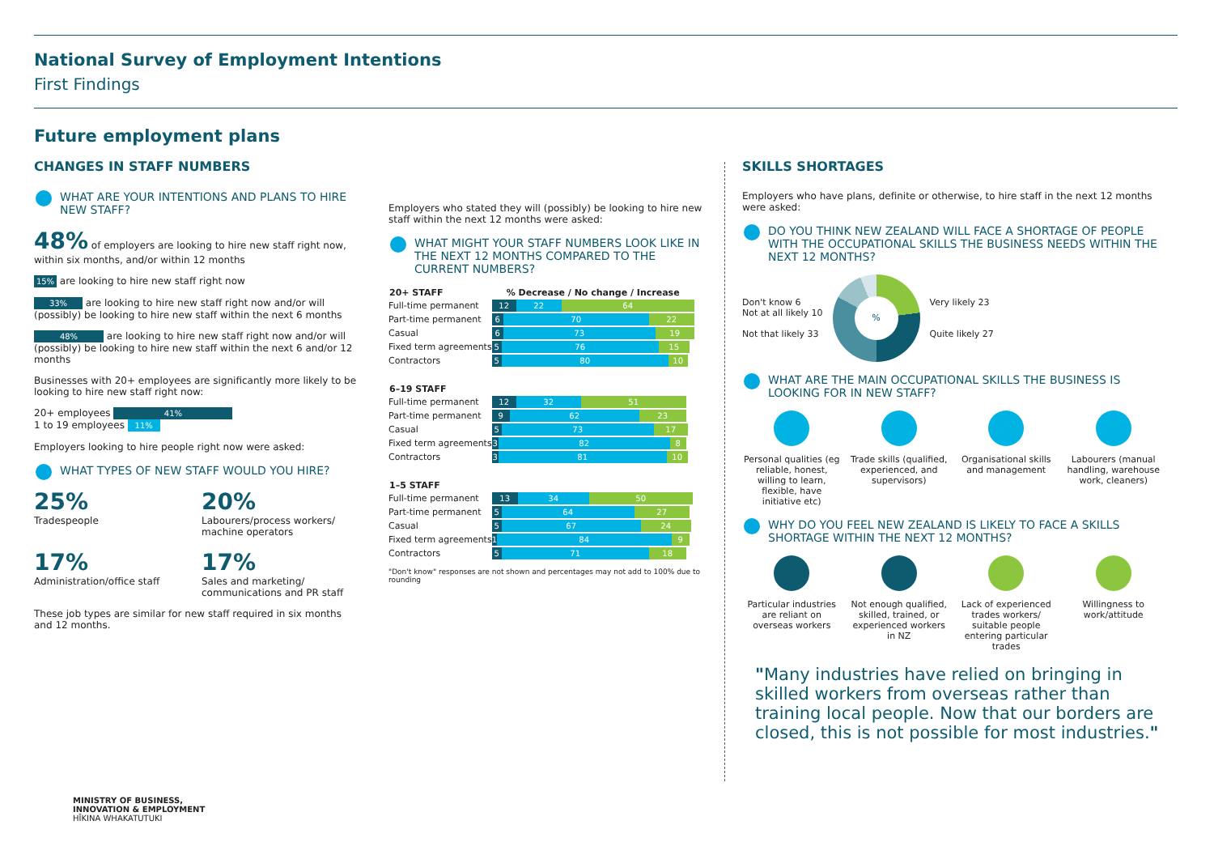National Survey of Employment Intentions
First Findings
Future employment plans
CHANGES IN STAFF NUMBERS
WHAT ARE YOUR INTENTIONS AND PLANS TO HIRE NEW STAFF?
48% of employers are looking to hire new staff right now, within six months, and/or within 12 months
15% are looking to hire new staff right now
33% are looking to hire new staff right now and/or will (possibly) be looking to hire new staff within the next 6 months
48% are looking to hire new staff right now and/or will (possibly) be looking to hire new staff within the next 6 and/or 12 months
Businesses with 20+ employees are significantly more likely to be looking to hire new staff right now:
20+ employees 41%
1 to 19 employees 11%
Employers looking to hire people right now were asked:
WHAT TYPES OF NEW STAFF WOULD YOU HIRE?
25%
Tradespeople
20%
Labourers/process workers/ machine operators
17%
Administration/office staff
17%
Sales and marketing/ communications and PR staff
These job types are similar for new staff required in six months and 12 months.
Employers who stated they will (possibly) be looking to hire new staff within the next 12 months were asked:
WHAT MIGHT YOUR STAFF NUMBERS LOOK LIKE IN THE NEXT 12 MONTHS COMPARED TO THE CURRENT NUMBERS?
| 20+ STAFF | % Decrease / No change / Increase |
| --- | --- |
| Full-time permanent | 12 22 64 |
| Part-time permanent | 6 70 22 |
| Casual | 6 73 19 |
| Fixed term agreements | 5 76 15 |
| Contractors | 5 80 10 |
| 6–19 STAFF | |
| Full-time permanent | 12 32 51 |
| Part-time permanent | 9 62 23 |
| Casual | 5 73 17 |
| Fixed term agreements | 3 82 8 |
| Contractors | 3 81 10 |
| 1–5 STAFF | |
| Full-time permanent | 13 34 50 |
| Part-time permanent | 5 64 27 |
| Casual | 5 67 24 |
| Fixed term agreements | 1 84 9 |
| Contractors | 5 71 18 |
"Don't know" responses are not shown and percentages may not add to 100% due to rounding
SKILLS SHORTAGES
Employers who have plans, definite or otherwise, to hire staff in the next 12 months were asked:
DO YOU THINK NEW ZEALAND WILL FACE A SHORTAGE OF PEOPLE WITH THE OCCUPATIONAL SKILLS THE BUSINESS NEEDS WITHIN THE NEXT 12 MONTHS?
Don't know 6
Not at all likely 10
Not that likely 33
%
Very likely 23
Quite likely 27
WHAT ARE THE MAIN OCCUPATIONAL SKILLS THE BUSINESS IS LOOKING FOR IN NEW STAFF?
Personal qualities (eg reliable, honest, willing to learn, flexible, have initiative etc)
Trade skills (qualified, experienced, and supervisors)
Organisational skills and management
Labourers (manual handling, warehouse work, cleaners)
WHY DO YOU FEEL NEW ZEALAND IS LIKELY TO FACE A SKILLS SHORTAGE WITHIN THE NEXT 12 MONTHS?
Particular industries are reliant on overseas workers
Not enough qualified, skilled, trained, or experienced workers in NZ
Lack of experienced trades workers/ suitable people entering particular trades
Willingness to work/attitude
"Many industries have relied on bringing in skilled workers from overseas rather than training local people. Now that our borders are closed, this is not possible for most industries."
MINISTRY OF BUSINESS,
INNOVATION & EMPLOYMENT
HĪKINA WHAKATUTUKI